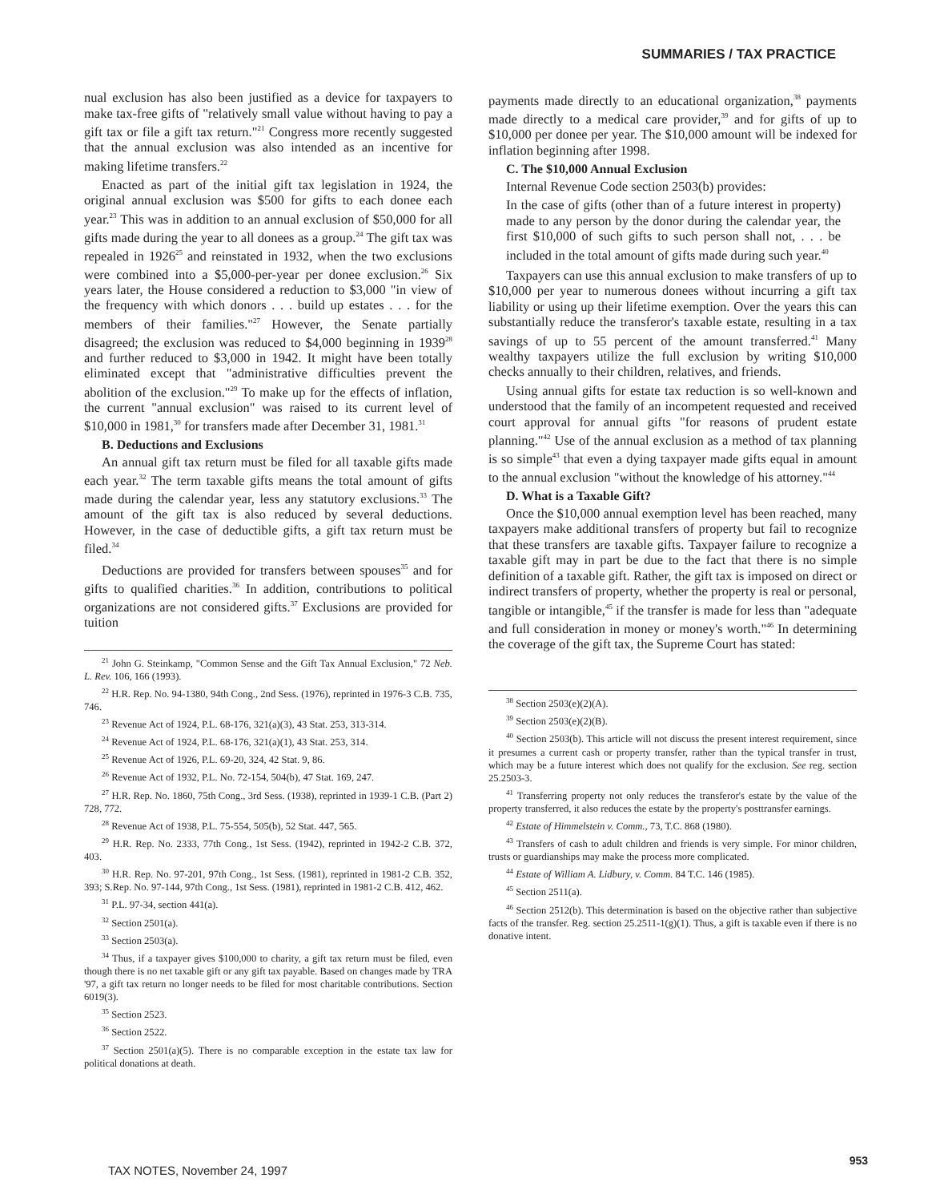SUMMARIES / TAX PRACTICE
nual exclusion has also been justified as a device for taxpayers to make tax-free gifts of "relatively small value without having to pay a gift tax or file a gift tax return."<sup>21</sup> Congress more recently suggested that the annual exclusion was also intended as an incentive for making lifetime transfers.<sup>22</sup>
Enacted as part of the initial gift tax legislation in 1924, the original annual exclusion was $500 for gifts to each donee each year.<sup>23</sup> This was in addition to an annual exclusion of $50,000 for all gifts made during the year to all donees as a group.<sup>24</sup> The gift tax was repealed in 1926<sup>25</sup> and reinstated in 1932, when the two exclusions were combined into a $5,000-per-year per donee exclusion.<sup>26</sup> Six years later, the House considered a reduction to $3,000 "in view of the frequency with which donors . . . build up estates . . . for the members of their families."<sup>27</sup> However, the Senate partially disagreed; the exclusion was reduced to $4,000 beginning in 1939<sup>28</sup> and further reduced to $3,000 in 1942. It might have been totally eliminated except that "administrative difficulties prevent the abolition of the exclusion."<sup>29</sup> To make up for the effects of inflation, the current "annual exclusion" was raised to its current level of $10,000 in 1981,<sup>30</sup> for transfers made after December 31, 1981.<sup>31</sup>
B. Deductions and Exclusions
An annual gift tax return must be filed for all taxable gifts made each year.<sup>32</sup> The term taxable gifts means the total amount of gifts made during the calendar year, less any statutory exclusions.<sup>33</sup> The amount of the gift tax is also reduced by several deductions. However, in the case of deductible gifts, a gift tax return must be filed.<sup>34</sup>
Deductions are provided for transfers between spouses<sup>35</sup> and for gifts to qualified charities.<sup>36</sup> In addition, contributions to political organizations are not considered gifts.<sup>37</sup> Exclusions are provided for tuition
<sup>21</sup> John G. Steinkamp, "Common Sense and the Gift Tax Annual Exclusion," 72 Neb. L. Rev. 106, 166 (1993).
<sup>22</sup> H.R. Rep. No. 94-1380, 94th Cong., 2nd Sess. (1976), reprinted in 1976-3 C.B. 735, 746.
<sup>23</sup> Revenue Act of 1924, P.L. 68-176, 321(a)(3), 43 Stat. 253, 313-314.
<sup>24</sup> Revenue Act of 1924, P.L. 68-176, 321(a)(1), 43 Stat. 253, 314.
<sup>25</sup> Revenue Act of 1926, P.L. 69-20, 324, 42 Stat. 9, 86.
<sup>26</sup> Revenue Act of 1932, P.L. No. 72-154, 504(b), 47 Stat. 169, 247.
<sup>27</sup> H.R. Rep. No. 1860, 75th Cong., 3rd Sess. (1938), reprinted in 1939-1 C.B. (Part 2) 728, 772.
<sup>28</sup> Revenue Act of 1938, P.L. 75-554, 505(b), 52 Stat. 447, 565.
<sup>29</sup> H.R. Rep. No. 2333, 77th Cong., 1st Sess. (1942), reprinted in 1942-2 C.B. 372, 403.
<sup>30</sup> H.R. Rep. No. 97-201, 97th Cong., 1st Sess. (1981), reprinted in 1981-2 C.B. 352, 393; S.Rep. No. 97-144, 97th Cong., 1st Sess. (1981), reprinted in 1981-2 C.B. 412, 462.
<sup>31</sup> P.L. 97-34, section 441(a).
<sup>32</sup> Section 2501(a).
<sup>33</sup> Section 2503(a).
<sup>34</sup> Thus, if a taxpayer gives $100,000 to charity, a gift tax return must be filed, even though there is no net taxable gift or any gift tax payable. Based on changes made by TRA '97, a gift tax return no longer needs to be filed for most charitable contributions. Section 6019(3).
<sup>35</sup> Section 2523.
<sup>36</sup> Section 2522.
<sup>37</sup> Section 2501(a)(5). There is no comparable exception in the estate tax law for political donations at death.
payments made directly to an educational organization,<sup>38</sup> payments made directly to a medical care provider,<sup>39</sup> and for gifts of up to $10,000 per donee per year. The $10,000 amount will be indexed for inflation beginning after 1998.
C. The $10,000 Annual Exclusion
Internal Revenue Code section 2503(b) provides:
In the case of gifts (other than of a future interest in property) made to any person by the donor during the calendar year, the first $10,000 of such gifts to such person shall not, . . . be included in the total amount of gifts made during such year.<sup>40</sup>
Taxpayers can use this annual exclusion to make transfers of up to $10,000 per year to numerous donees without incurring a gift tax liability or using up their lifetime exemption. Over the years this can substantially reduce the transferor's taxable estate, resulting in a tax savings of up to 55 percent of the amount transferred.<sup>41</sup> Many wealthy taxpayers utilize the full exclusion by writing $10,000 checks annually to their children, relatives, and friends.
Using annual gifts for estate tax reduction is so well-known and understood that the family of an incompetent requested and received court approval for annual gifts "for reasons of prudent estate planning."<sup>42</sup> Use of the annual exclusion as a method of tax planning is so simple<sup>43</sup> that even a dying taxpayer made gifts equal in amount to the annual exclusion "without the knowledge of his attorney."<sup>44</sup>
D. What is a Taxable Gift?
Once the $10,000 annual exemption level has been reached, many taxpayers make additional transfers of property but fail to recognize that these transfers are taxable gifts. Taxpayer failure to recognize a taxable gift may in part be due to the fact that there is no simple definition of a taxable gift. Rather, the gift tax is imposed on direct or indirect transfers of property, whether the property is real or personal, tangible or intangible,<sup>45</sup> if the transfer is made for less than "adequate and full consideration in money or money's worth."<sup>46</sup> In determining the coverage of the gift tax, the Supreme Court has stated:
<sup>38</sup> Section 2503(e)(2)(A).
<sup>39</sup> Section 2503(e)(2)(B).
<sup>40</sup> Section 2503(b). This article will not discuss the present interest requirement, since it presumes a current cash or property transfer, rather than the typical transfer in trust, which may be a future interest which does not qualify for the exclusion. See reg. section 25.2503-3.
<sup>41</sup> Transferring property not only reduces the transferor's estate by the value of the property transferred, it also reduces the estate by the property's posttransfer earnings.
<sup>42</sup> Estate of Himmelstein v. Comm., 73, T.C. 868 (1980).
<sup>43</sup> Transfers of cash to adult children and friends is very simple. For minor children, trusts or guardianships may make the process more complicated.
<sup>44</sup> Estate of William A. Lidbury, v. Comm. 84 T.C. 146 (1985).
<sup>45</sup> Section 2511(a).
<sup>46</sup> Section 2512(b). This determination is based on the objective rather than subjective facts of the transfer. Reg. section 25.2511-1(g)(1). Thus, a gift is taxable even if there is no donative intent.
953
TAX NOTES, November 24, 1997